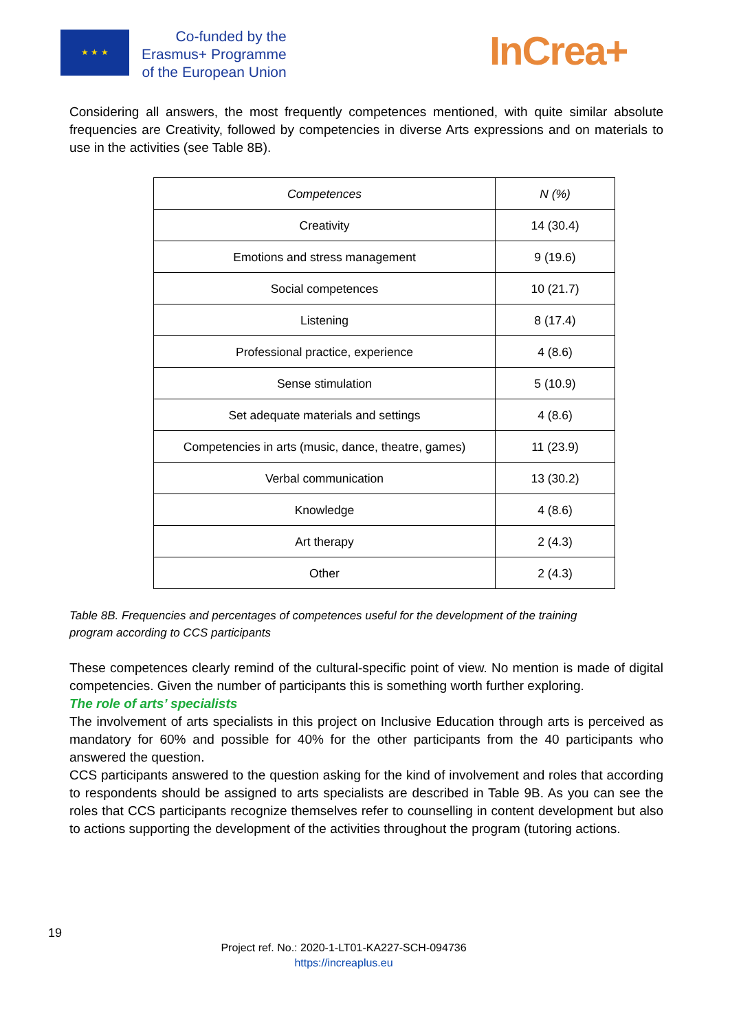★ ★ ★
Co-funded by the
Erasmus+ Programme
of the European Union
InCrea+
Considering all answers, the most frequently competences mentioned, with quite similar absolute frequencies are Creativity, followed by competencies in diverse Arts expressions and on materials to use in the activities (see Table 8B).
| Competences | N (%) |
| --- | --- |
| Creativity | 14 (30.4) |
| Emotions and stress management | 9 (19.6) |
| Social competences | 10 (21.7) |
| Listening | 8 (17.4) |
| Professional practice, experience | 4 (8.6) |
| Sense stimulation | 5 (10.9) |
| Set adequate materials and settings | 4 (8.6) |
| Competencies in arts (music, dance, theatre, games) | 11 (23.9) |
| Verbal communication | 13 (30.2) |
| Knowledge | 4 (8.6) |
| Art therapy | 2 (4.3) |
| Other | 2 (4.3) |
Table 8B. Frequencies and percentages of competences useful for the development of the training
program according to CCS participants
These competences clearly remind of the cultural-specific point of view. No mention is made of digital competencies. Given the number of participants this is something worth further exploring.
The role of arts’ specialists
The involvement of arts specialists in this project on Inclusive Education through arts is perceived as mandatory for 60% and possible for 40% for the other participants from the 40 participants who answered the question.
CCS participants answered to the question asking for the kind of involvement and roles that according to respondents should be assigned to arts specialists are described in Table 9B. As you can see the roles that CCS participants recognize themselves refer to counselling in content development but also to actions supporting the development of the activities throughout the program (tutoring actions.
19
Project ref. No.: 2020-1-LT01-KA227-SCH-094736
https://increaplus.eu